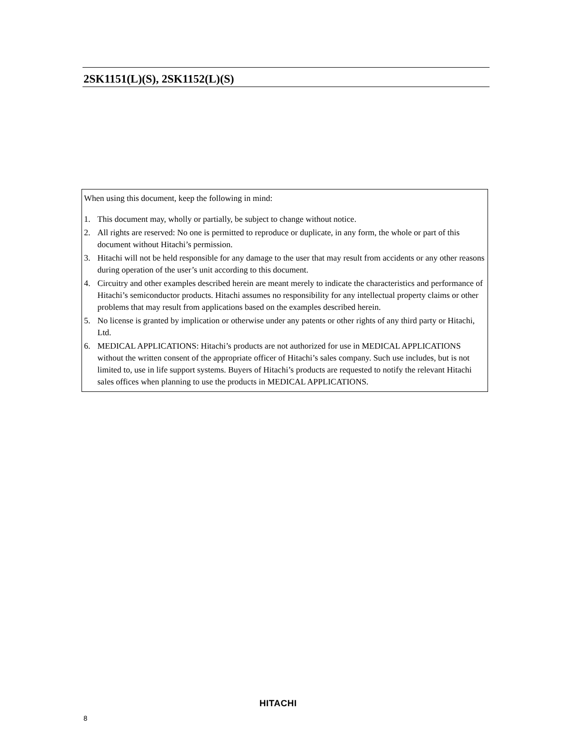2SK1151(L)(S), 2SK1152(L)(S)
When using this document, keep the following in mind:
1. This document may, wholly or partially, be subject to change without notice.
2. All rights are reserved: No one is permitted to reproduce or duplicate, in any form, the whole or part of this document without Hitachi’s permission.
3. Hitachi will not be held responsible for any damage to the user that may result from accidents or any other reasons during operation of the user’s unit according to this document.
4. Circuitry and other examples described herein are meant merely to indicate the characteristics and performance of Hitachi’s semiconductor products. Hitachi assumes no responsibility for any intellectual property claims or other problems that may result from applications based on the examples described herein.
5. No license is granted by implication or otherwise under any patents or other rights of any third party or Hitachi, Ltd.
6. MEDICAL APPLICATIONS: Hitachi’s products are not authorized for use in MEDICAL APPLICATIONS without the written consent of the appropriate officer of Hitachi’s sales company. Such use includes, but is not limited to, use in life support systems. Buyers of Hitachi’s products are requested to notify the relevant Hitachi sales offices when planning to use the products in MEDICAL APPLICATIONS.
HITACHI
8